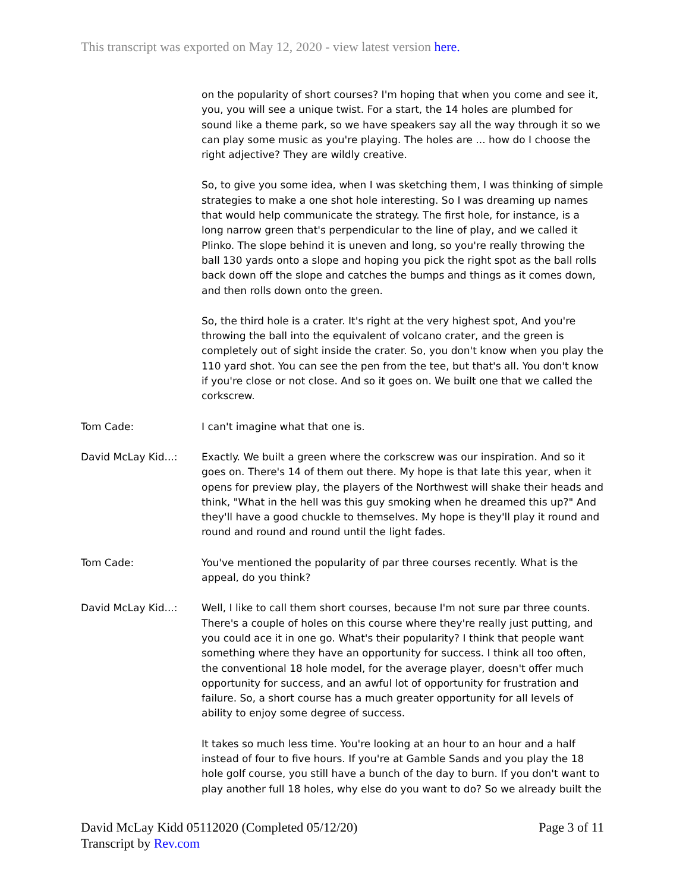This transcript was exported on May 12, 2020 - view latest version here.
on the popularity of short courses? I'm hoping that when you come and see it, you, you will see a unique twist. For a start, the 14 holes are plumbed for sound like a theme park, so we have speakers say all the way through it so we can play some music as you're playing. The holes are ... how do I choose the right adjective? They are wildly creative.
So, to give you some idea, when I was sketching them, I was thinking of simple strategies to make a one shot hole interesting. So I was dreaming up names that would help communicate the strategy. The first hole, for instance, is a long narrow green that's perpendicular to the line of play, and we called it Plinko. The slope behind it is uneven and long, so you're really throwing the ball 130 yards onto a slope and hoping you pick the right spot as the ball rolls back down off the slope and catches the bumps and things as it comes down, and then rolls down onto the green.
So, the third hole is a crater. It's right at the very highest spot, And you're throwing the ball into the equivalent of volcano crater, and the green is completely out of sight inside the crater. So, you don't know when you play the 110 yard shot. You can see the pen from the tee, but that's all. You don't know if you're close or not close. And so it goes on. We built one that we called the corkscrew.
Tom Cade: I can't imagine what that one is.
David McLay Kid...: Exactly. We built a green where the corkscrew was our inspiration. And so it goes on. There's 14 of them out there. My hope is that late this year, when it opens for preview play, the players of the Northwest will shake their heads and think, "What in the hell was this guy smoking when he dreamed this up?" And they'll have a good chuckle to themselves. My hope is they'll play it round and round and round and round until the light fades.
Tom Cade: You've mentioned the popularity of par three courses recently. What is the appeal, do you think?
David McLay Kid...: Well, I like to call them short courses, because I'm not sure par three counts. There's a couple of holes on this course where they're really just putting, and you could ace it in one go. What's their popularity? I think that people want something where they have an opportunity for success. I think all too often, the conventional 18 hole model, for the average player, doesn't offer much opportunity for success, and an awful lot of opportunity for frustration and failure. So, a short course has a much greater opportunity for all levels of ability to enjoy some degree of success.
It takes so much less time. You're looking at an hour to an hour and a half instead of four to five hours. If you're at Gamble Sands and you play the 18 hole golf course, you still have a bunch of the day to burn. If you don't want to play another full 18 holes, why else do you want to do? So we already built the
David McLay Kidd 05112020 (Completed 05/12/20)
Transcript by Rev.com
Page 3 of 11